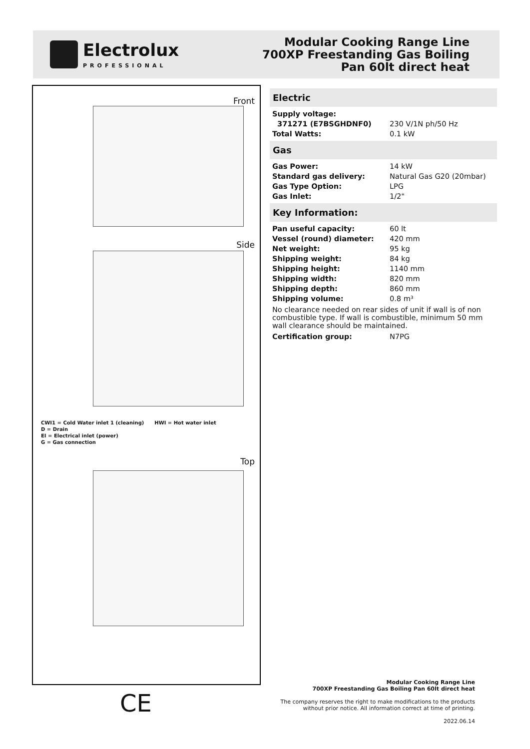Electrolux
PROFESSIONAL
Modular Cooking Range Line
700XP Freestanding Gas Boiling
Pan 60lt direct heat
Front
Side
CWI1 = Cold Water inlet 1 (cleaning) HWI = Hot water inlet
D = Drain
EI = Electrical inlet (power)
G = Gas connection
Top
Electric
| Supply voltage: | |
| 371271 (E7BSGHDNF0) | 230 V/1N ph/50 Hz |
| Total Watts: | 0.1 kW |
Gas
| Gas Power: | 14 kW |
| Standard gas delivery: | Natural Gas G20 (20mbar) |
| Gas Type Option: | LPG |
| Gas Inlet: | 1/2" |
Key Information:
| Pan useful capacity: | 60 lt |
| Vessel (round) diameter: | 420 mm |
| Net weight: | 95 kg |
| Shipping weight: | 84 kg |
| Shipping height: | 1140 mm |
| Shipping width: | 820 mm |
| Shipping depth: | 860 mm |
| Shipping volume: | 0.8 m³ |
No clearance needed on rear sides of unit if wall is of non combustible type. If wall is combustible, minimum 50 mm wall clearance should be maintained.
| Certification group: | N7PG |
Modular Cooking Range Line
700XP Freestanding Gas Boiling Pan 60lt direct heat
The company reserves the right to make modifications to the products
without prior notice. All information correct at time of printing.
2022.06.14
CE